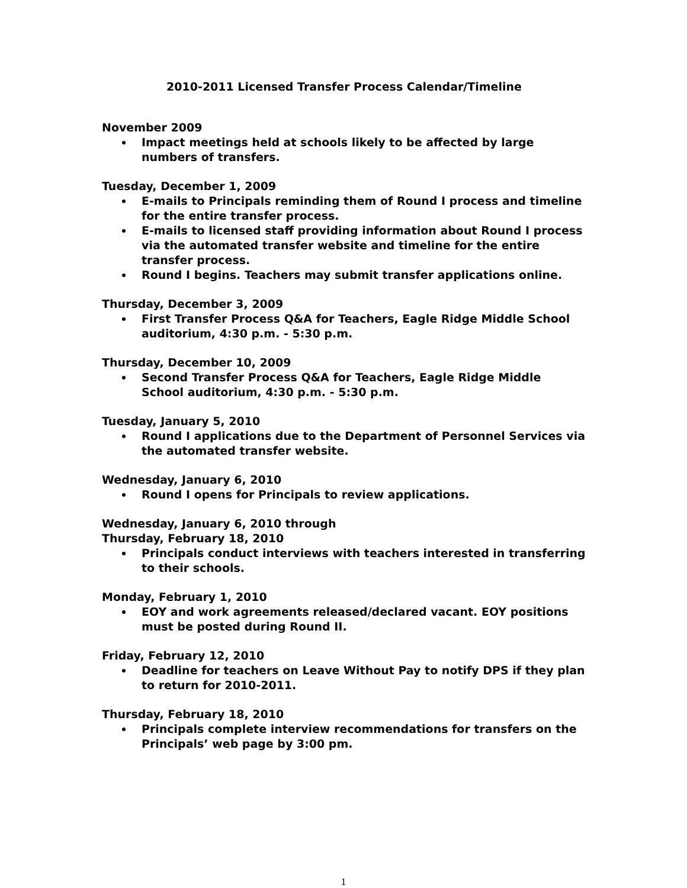2010-2011 Licensed Transfer Process Calendar/Timeline
November 2009
Impact meetings held at schools likely to be affected by large numbers of transfers.
Tuesday, December 1, 2009
E-mails to Principals reminding them of Round I process and timeline for the entire transfer process.
E-mails to licensed staff providing information about Round I process via the automated transfer website and timeline for the entire transfer process.
Round I begins. Teachers may submit transfer applications online.
Thursday, December 3, 2009
First Transfer Process Q&A for Teachers, Eagle Ridge Middle School auditorium, 4:30 p.m. - 5:30 p.m.
Thursday, December 10, 2009
Second Transfer Process Q&A for Teachers, Eagle Ridge Middle School auditorium, 4:30 p.m. - 5:30 p.m.
Tuesday, January 5, 2010
Round I applications due to the Department of Personnel Services via the automated transfer website.
Wednesday, January 6, 2010
Round I opens for Principals to review applications.
Wednesday, January 6, 2010 through
Thursday, February 18, 2010
Principals conduct interviews with teachers interested in transferring to their schools.
Monday, February 1, 2010
EOY and work agreements released/declared vacant. EOY positions must be posted during Round II.
Friday, February 12, 2010
Deadline for teachers on Leave Without Pay to notify DPS if they plan to return for 2010-2011.
Thursday, February 18, 2010
Principals complete interview recommendations for transfers on the Principals’ web page by 3:00 pm.
1